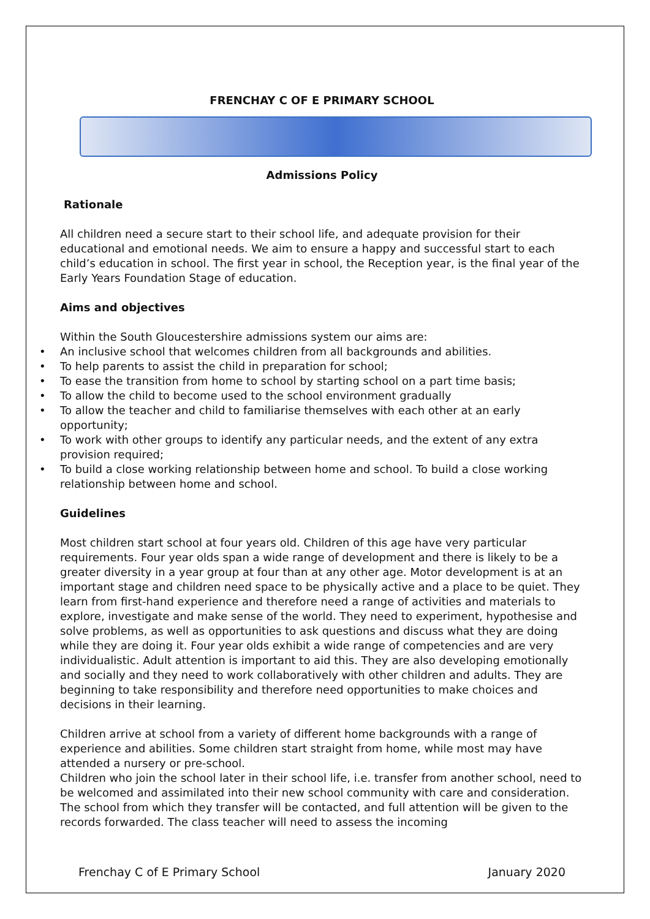FRENCHAY C OF E PRIMARY SCHOOL
Admissions Policy
Rationale
All children need a secure start to their school life, and adequate provision for their educational and emotional needs. We aim to ensure a happy and successful start to each child’s education in school. The first year in school, the Reception year, is the final year of the Early Years Foundation Stage of education.
Aims and objectives
Within the South Gloucestershire admissions system our aims are:
• An inclusive school that welcomes children from all backgrounds and abilities.
• To help parents to assist the child in preparation for school;
• To ease the transition from home to school by starting school on a part time basis;
• To allow the child to become used to the school environment gradually
• To allow the teacher and child to familiarise themselves with each other at an early opportunity;
• To work with other groups to identify any particular needs, and the extent of any extra provision required;
• To build a close working relationship between home and school. To build a close working relationship between home and school.
Guidelines
Most children start school at four years old. Children of this age have very particular requirements. Four year olds span a wide range of development and there is likely to be a greater diversity in a year group at four than at any other age. Motor development is at an important stage and children need space to be physically active and a place to be quiet. They learn from first-hand experience and therefore need a range of activities and materials to explore, investigate and make sense of the world. They need to experiment, hypothesise and solve problems, as well as opportunities to ask questions and discuss what they are doing while they are doing it. Four year olds exhibit a wide range of competencies and are very individualistic. Adult attention is important to aid this. They are also developing emotionally and socially and they need to work collaboratively with other children and adults. They are beginning to take responsibility and therefore need opportunities to make choices and decisions in their learning.
Children arrive at school from a variety of different home backgrounds with a range of experience and abilities. Some children start straight from home, while most may have attended a nursery or pre-school.
Children who join the school later in their school life, i.e. transfer from another school, need to be welcomed and assimilated into their new school community with care and consideration. The school from which they transfer will be contacted, and full attention will be given to the records forwarded. The class teacher will need to assess the incoming
Frenchay C of E Primary School January 2020